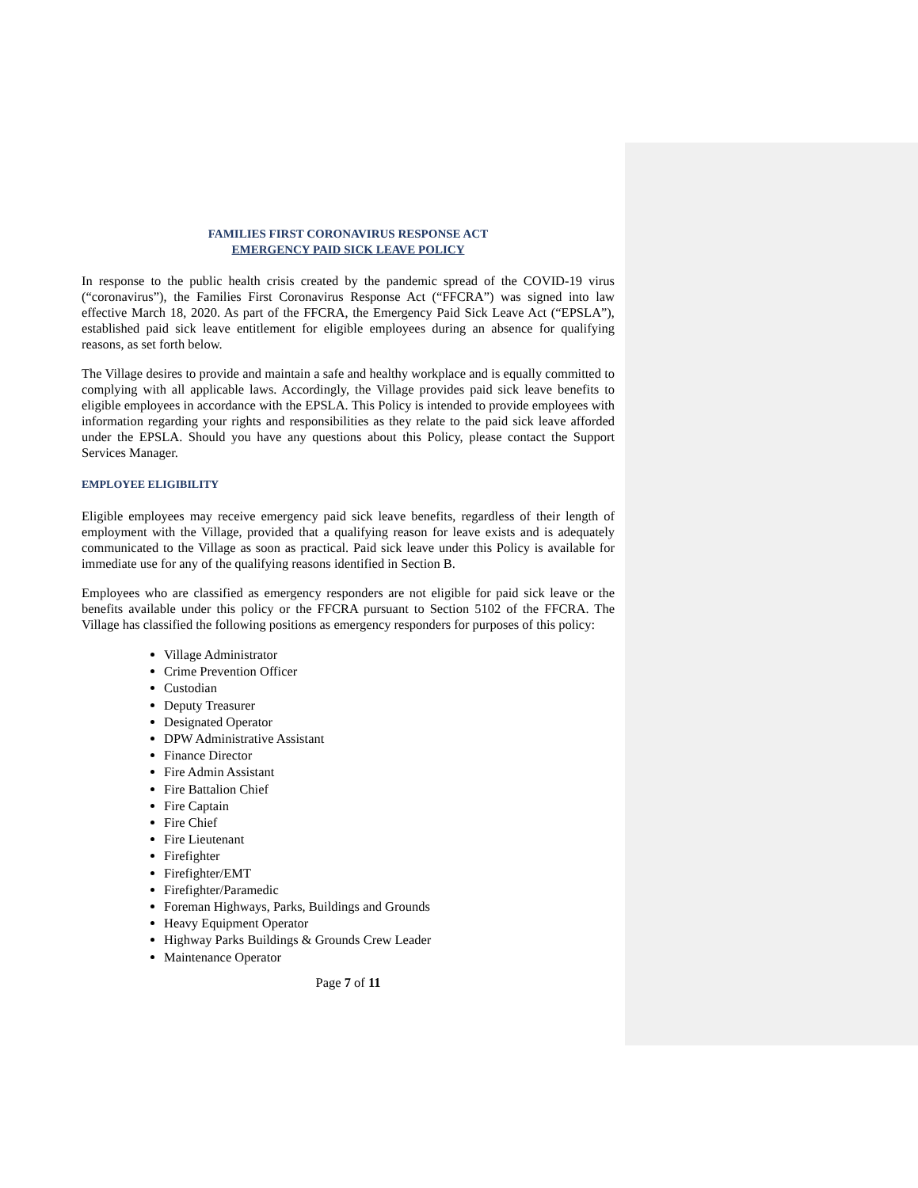FAMILIES FIRST CORONAVIRUS RESPONSE ACT
EMERGENCY PAID SICK LEAVE POLICY
In response to the public health crisis created by the pandemic spread of the COVID-19 virus (“coronavirus”), the Families First Coronavirus Response Act (“FFCRA”) was signed into law effective March 18, 2020. As part of the FFCRA, the Emergency Paid Sick Leave Act (“EPSLA”), established paid sick leave entitlement for eligible employees during an absence for qualifying reasons, as set forth below.
The Village desires to provide and maintain a safe and healthy workplace and is equally committed to complying with all applicable laws. Accordingly, the Village provides paid sick leave benefits to eligible employees in accordance with the EPSLA. This Policy is intended to provide employees with information regarding your rights and responsibilities as they relate to the paid sick leave afforded under the EPSLA. Should you have any questions about this Policy, please contact the Support Services Manager.
EMPLOYEE ELIGIBILITY
Eligible employees may receive emergency paid sick leave benefits, regardless of their length of employment with the Village, provided that a qualifying reason for leave exists and is adequately communicated to the Village as soon as practical. Paid sick leave under this Policy is available for immediate use for any of the qualifying reasons identified in Section B.
Employees who are classified as emergency responders are not eligible for paid sick leave or the benefits available under this policy or the FFCRA pursuant to Section 5102 of the FFCRA. The Village has classified the following positions as emergency responders for purposes of this policy:
Village Administrator
Crime Prevention Officer
Custodian
Deputy Treasurer
Designated Operator
DPW Administrative Assistant
Finance Director
Fire Admin Assistant
Fire Battalion Chief
Fire Captain
Fire Chief
Fire Lieutenant
Firefighter
Firefighter/EMT
Firefighter/Paramedic
Foreman Highways, Parks, Buildings and Grounds
Heavy Equipment Operator
Highway Parks Buildings & Grounds Crew Leader
Maintenance Operator
Page 7 of 11